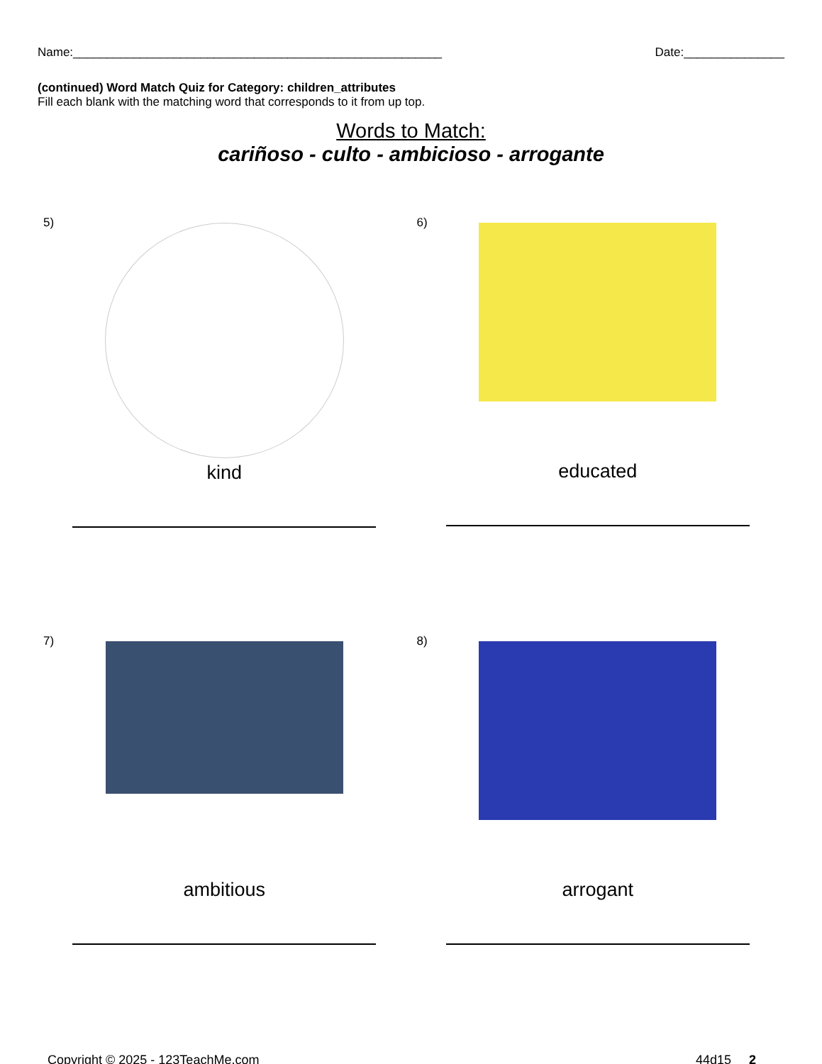Name:_______________________________________________________ Date:_______________
(continued) Word Match Quiz for Category: children_attributes
Fill each blank with the matching word that corresponds to it from up top.
Words to Match:
cariñoso - culto - ambicioso - arrogante
5)
kind
6)
educated
7)
ambitious
8)
arrogant
Copyright © 2025 - 123TeachMe.com 44d15 2